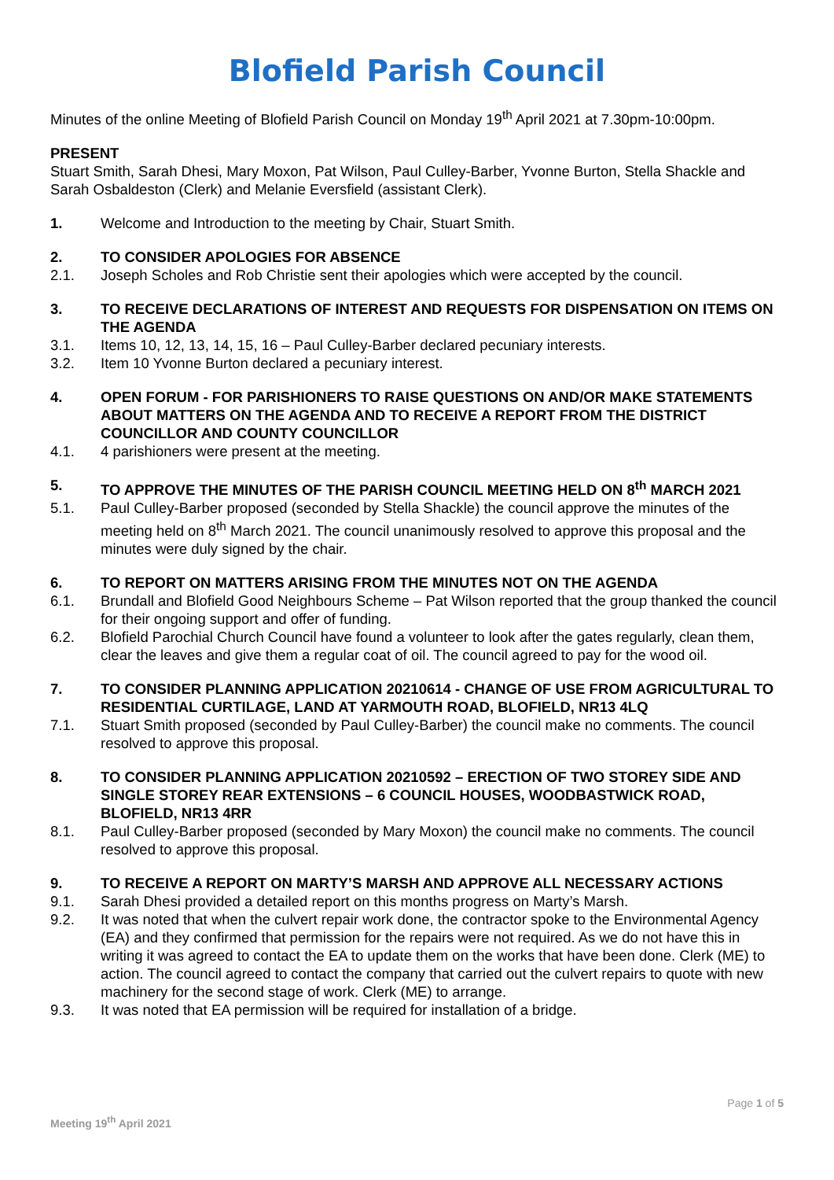Blofield Parish Council
Minutes of the online Meeting of Blofield Parish Council on Monday 19<sup>th</sup> April 2021 at 7.30pm-10:00pm.
PRESENT
Stuart Smith, Sarah Dhesi, Mary Moxon, Pat Wilson, Paul Culley-Barber, Yvonne Burton, Stella Shackle and Sarah Osbaldeston (Clerk) and Melanie Eversfield (assistant Clerk).
1. Welcome and Introduction to the meeting by Chair, Stuart Smith.
2. TO CONSIDER APOLOGIES FOR ABSENCE
2.1. Joseph Scholes and Rob Christie sent their apologies which were accepted by the council.
3. TO RECEIVE DECLARATIONS OF INTEREST AND REQUESTS FOR DISPENSATION ON ITEMS ON THE AGENDA
3.1. Items 10, 12, 13, 14, 15, 16 – Paul Culley-Barber declared pecuniary interests.
3.2. Item 10 Yvonne Burton declared a pecuniary interest.
4. OPEN FORUM - FOR PARISHIONERS TO RAISE QUESTIONS ON AND/OR MAKE STATEMENTS ABOUT MATTERS ON THE AGENDA AND TO RECEIVE A REPORT FROM THE DISTRICT COUNCILLOR AND COUNTY COUNCILLOR
4.1. 4 parishioners were present at the meeting.
5. TO APPROVE THE MINUTES OF THE PARISH COUNCIL MEETING HELD ON 8<sup>th</sup> MARCH 2021
5.1. Paul Culley-Barber proposed (seconded by Stella Shackle) the council approve the minutes of the meeting held on 8<sup>th</sup> March 2021. The council unanimously resolved to approve this proposal and the minutes were duly signed by the chair.
6. TO REPORT ON MATTERS ARISING FROM THE MINUTES NOT ON THE AGENDA
6.1. Brundall and Blofield Good Neighbours Scheme – Pat Wilson reported that the group thanked the council for their ongoing support and offer of funding.
6.2. Blofield Parochial Church Council have found a volunteer to look after the gates regularly, clean them, clear the leaves and give them a regular coat of oil. The council agreed to pay for the wood oil.
7. TO CONSIDER PLANNING APPLICATION 20210614 - CHANGE OF USE FROM AGRICULTURAL TO RESIDENTIAL CURTILAGE, LAND AT YARMOUTH ROAD, BLOFIELD, NR13 4LQ
7.1. Stuart Smith proposed (seconded by Paul Culley-Barber) the council make no comments. The council resolved to approve this proposal.
8. TO CONSIDER PLANNING APPLICATION 20210592 – ERECTION OF TWO STOREY SIDE AND SINGLE STOREY REAR EXTENSIONS – 6 COUNCIL HOUSES, WOODBASTWICK ROAD, BLOFIELD, NR13 4RR
8.1. Paul Culley-Barber proposed (seconded by Mary Moxon) the council make no comments. The council resolved to approve this proposal.
9. TO RECEIVE A REPORT ON MARTY’S MARSH AND APPROVE ALL NECESSARY ACTIONS
9.1. Sarah Dhesi provided a detailed report on this months progress on Marty’s Marsh.
9.2. It was noted that when the culvert repair work done, the contractor spoke to the Environmental Agency (EA) and they confirmed that permission for the repairs were not required. As we do not have this in writing it was agreed to contact the EA to update them on the works that have been done. Clerk (ME) to action. The council agreed to contact the company that carried out the culvert repairs to quote with new machinery for the second stage of work. Clerk (ME) to arrange.
9.3. It was noted that EA permission will be required for installation of a bridge.
Meeting 19<sup>th</sup> April 2021 Page 1 of 5